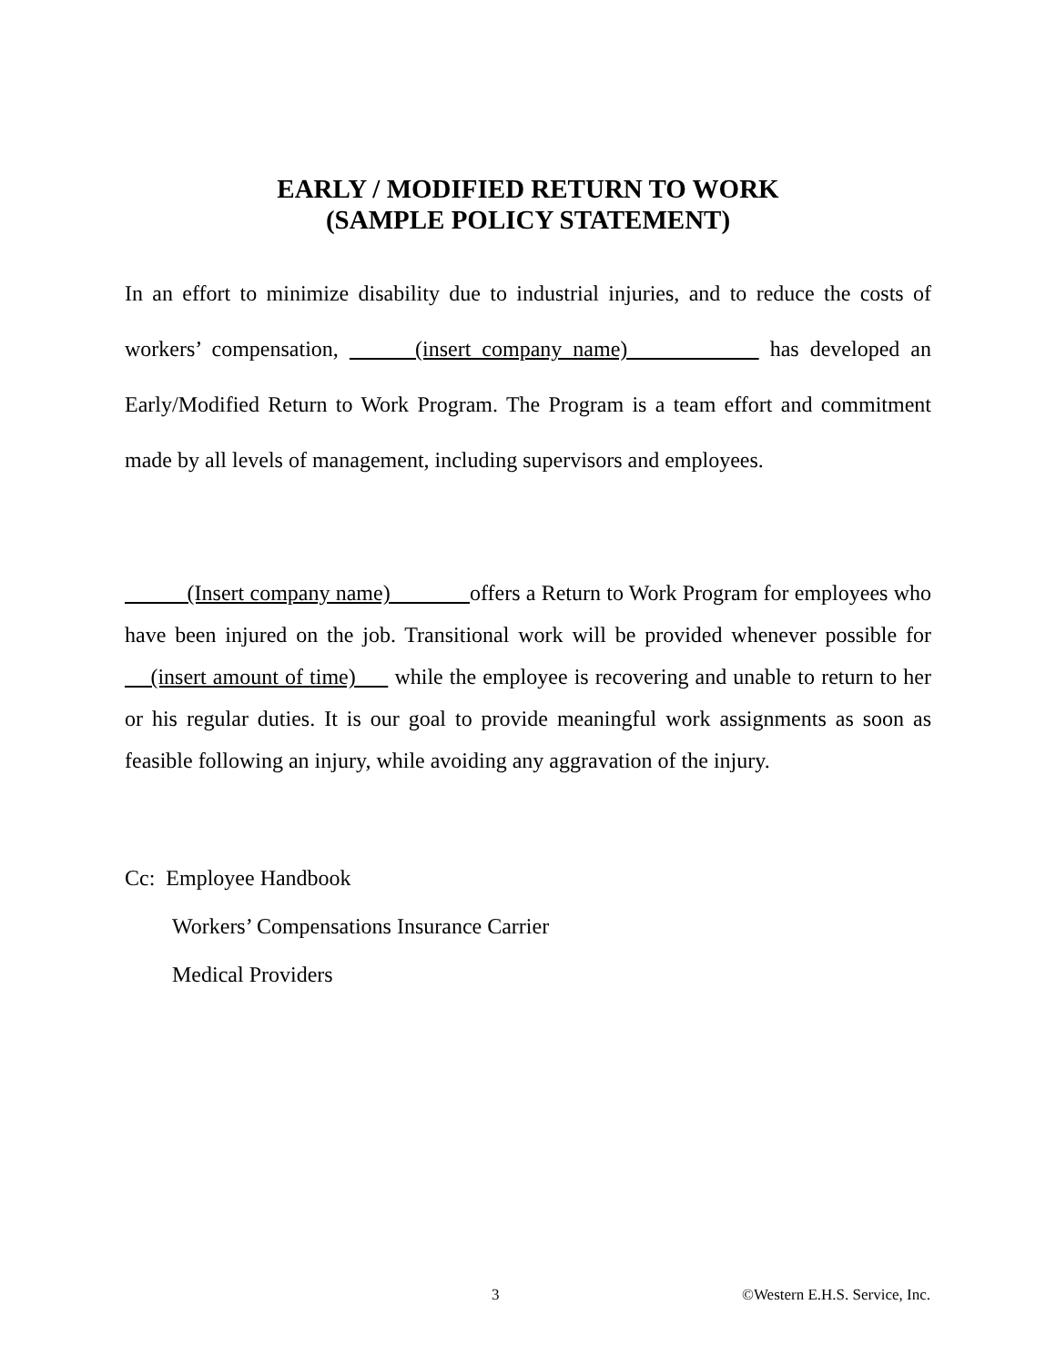EARLY / MODIFIED RETURN TO WORK
(SAMPLE POLICY STATEMENT)
In an effort to minimize disability due to industrial injuries, and to reduce the costs of workers’ compensation, (insert company name) has developed an Early/Modified Return to Work Program. The Program is a team effort and commitment made by all levels of management, including supervisors and employees.
(Insert company name) offers a Return to Work Program for employees who have been injured on the job. Transitional work will be provided whenever possible for (insert amount of time) while the employee is recovering and unable to return to her or his regular duties. It is our goal to provide meaningful work assignments as soon as feasible following an injury, while avoiding any aggravation of the injury.
Cc: Employee Handbook
Workers’ Compensations Insurance Carrier
Medical Providers
3 ©Western E.H.S. Service, Inc.